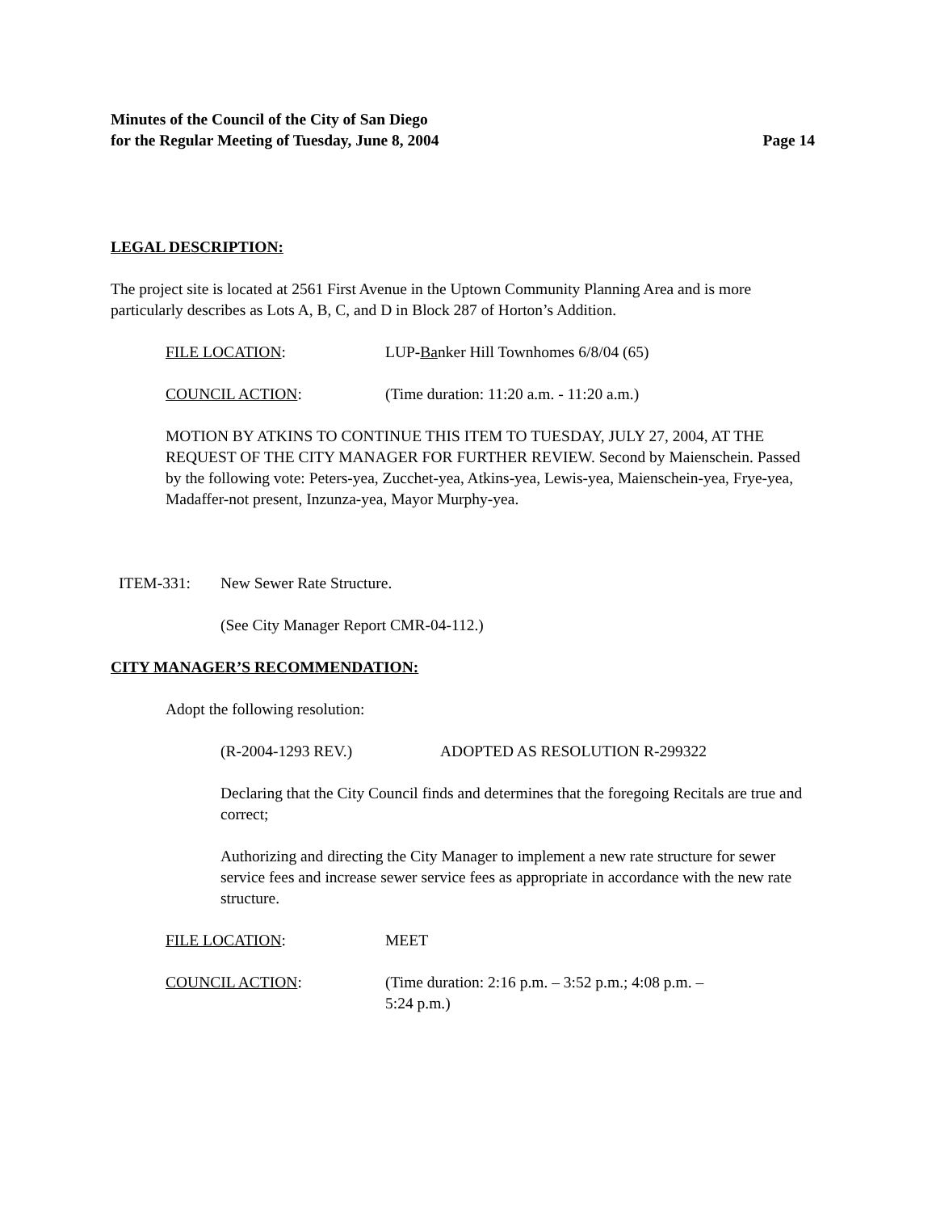Minutes of the Council of the City of San Diego
for the Regular Meeting of Tuesday, June 8, 2004 Page 14
LEGAL DESCRIPTION:
The project site is located at 2561 First Avenue in the Uptown Community Planning Area and is more particularly describes as Lots A, B, C, and D in Block 287 of Horton’s Addition.
FILE LOCATION: LUP-Banker Hill Townhomes 6/8/04 (65)
COUNCIL ACTION: (Time duration: 11:20 a.m. - 11:20 a.m.)
MOTION BY ATKINS TO CONTINUE THIS ITEM TO TUESDAY, JULY 27, 2004, AT THE REQUEST OF THE CITY MANAGER FOR FURTHER REVIEW. Second by Maienschein. Passed by the following vote: Peters-yea, Zucchet-yea, Atkins-yea, Lewis-yea, Maienschein-yea, Frye-yea, Madaffer-not present, Inzunza-yea, Mayor Murphy-yea.
ITEM-331: New Sewer Rate Structure.
(See City Manager Report CMR-04-112.)
CITY MANAGER’S RECOMMENDATION:
Adopt the following resolution:
(R-2004-1293 REV.) ADOPTED AS RESOLUTION R-299322
Declaring that the City Council finds and determines that the foregoing Recitals are true and correct;
Authorizing and directing the City Manager to implement a new rate structure for sewer service fees and increase sewer service fees as appropriate in accordance with the new rate structure.
FILE LOCATION: MEET
COUNCIL ACTION: (Time duration: 2:16 p.m. – 3:52 p.m.; 4:08 p.m. –
5:24 p.m.)